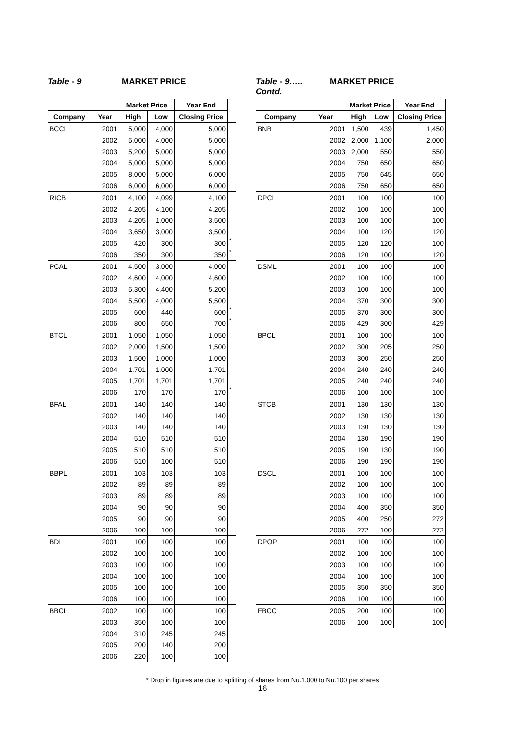Table - 9 MARKET PRICE
| | | Market Price | | Year End | |
| --- | --- | --- | --- | --- | --- |
| Company | Year | High | Low | Closing Price | |
| BCCL | 2001 | 5,000 | 4,000 | 5,000 | |
| | 2002 | 5,000 | 4,000 | 5,000 | |
| | 2003 | 5,200 | 5,000 | 5,000 | |
| | 2004 | 5,000 | 5,000 | 5,000 | |
| | 2005 | 8,000 | 5,000 | 6,000 | |
| | 2006 | 6,000 | 6,000 | 6,000 | |
| RICB | 2001 | 4,100 | 4,099 | 4,100 | |
| | 2002 | 4,205 | 4,100 | 4,205 | |
| | 2003 | 4,205 | 1,000 | 3,500 | |
| | 2004 | 3,650 | 3,000 | 3,500 | |
| | 2005 | 420 | 300 | 300 | * |
| | 2006 | 350 | 300 | 350 | * |
| PCAL | 2001 | 4,500 | 3,000 | 4,000 | |
| | 2002 | 4,600 | 4,000 | 4,600 | |
| | 2003 | 5,300 | 4,400 | 5,200 | |
| | 2004 | 5,500 | 4,000 | 5,500 | |
| | 2005 | 600 | 440 | 600 | * |
| | 2006 | 800 | 650 | 700 | * |
| BTCL | 2001 | 1,050 | 1,050 | 1,050 | |
| | 2002 | 2,000 | 1,500 | 1,500 | |
| | 2003 | 1,500 | 1,000 | 1,000 | |
| | 2004 | 1,701 | 1,000 | 1,701 | |
| | 2005 | 1,701 | 1,701 | 1,701 | |
| | 2006 | 170 | 170 | 170 | * |
| BFAL | 2001 | 140 | 140 | 140 | |
| | 2002 | 140 | 140 | 140 | |
| | 2003 | 140 | 140 | 140 | |
| | 2004 | 510 | 510 | 510 | |
| | 2005 | 510 | 510 | 510 | |
| | 2006 | 510 | 100 | 510 | |
| BBPL | 2001 | 103 | 103 | 103 | |
| | 2002 | 89 | 89 | 89 | |
| | 2003 | 89 | 89 | 89 | |
| | 2004 | 90 | 90 | 90 | |
| | 2005 | 90 | 90 | 90 | |
| | 2006 | 100 | 100 | 100 | |
| BDL | 2001 | 100 | 100 | 100 | |
| | 2002 | 100 | 100 | 100 | |
| | 2003 | 100 | 100 | 100 | |
| | 2004 | 100 | 100 | 100 | |
| | 2005 | 100 | 100 | 100 | |
| | 2006 | 100 | 100 | 100 | |
| BBCL | 2002 | 100 | 100 | 100 | |
| | 2003 | 350 | 100 | 100 | |
| | 2004 | 310 | 245 | 245 | |
| | 2005 | 200 | 140 | 200 | |
| | 2006 | 220 | 100 | 100 | |
Table - 9….. Contd. MARKET PRICE
| | | Market Price | | Year End |
| --- | --- | --- | --- | --- |
| Company | Year | High | Low | Closing Price |
| BNB | 2001 | 1,500 | 439 | 1,450 |
| | 2002 | 2,000 | 1,100 | 2,000 |
| | 2003 | 2,000 | 550 | 550 |
| | 2004 | 750 | 650 | 650 |
| | 2005 | 750 | 645 | 650 |
| | 2006 | 750 | 650 | 650 |
| DPCL | 2001 | 100 | 100 | 100 |
| | 2002 | 100 | 100 | 100 |
| | 2003 | 100 | 100 | 100 |
| | 2004 | 100 | 120 | 120 |
| | 2005 | 120 | 120 | 100 |
| | 2006 | 120 | 100 | 120 |
| DSML | 2001 | 100 | 100 | 100 |
| | 2002 | 100 | 100 | 100 |
| | 2003 | 100 | 100 | 100 |
| | 2004 | 370 | 300 | 300 |
| | 2005 | 370 | 300 | 300 |
| | 2006 | 429 | 300 | 429 |
| BPCL | 2001 | 100 | 100 | 100 |
| | 2002 | 300 | 205 | 250 |
| | 2003 | 300 | 250 | 250 |
| | 2004 | 240 | 240 | 240 |
| | 2005 | 240 | 240 | 240 |
| | 2006 | 100 | 100 | 100 |
| STCB | 2001 | 130 | 130 | 130 |
| | 2002 | 130 | 130 | 130 |
| | 2003 | 130 | 130 | 130 |
| | 2004 | 130 | 190 | 190 |
| | 2005 | 190 | 130 | 190 |
| | 2006 | 190 | 190 | 190 |
| DSCL | 2001 | 100 | 100 | 100 |
| | 2002 | 100 | 100 | 100 |
| | 2003 | 100 | 100 | 100 |
| | 2004 | 400 | 350 | 350 |
| | 2005 | 400 | 250 | 272 |
| | 2006 | 272 | 100 | 272 |
| DPOP | 2001 | 100 | 100 | 100 |
| | 2002 | 100 | 100 | 100 |
| | 2003 | 100 | 100 | 100 |
| | 2004 | 100 | 100 | 100 |
| | 2005 | 350 | 350 | 350 |
| | 2006 | 100 | 100 | 100 |
| EBCC | 2005 | 200 | 100 | 100 |
| | 2006 | 100 | 100 | 100 |
* Drop in figures are due to splitting of shares from Nu.1,000 to Nu.100 per shares
16